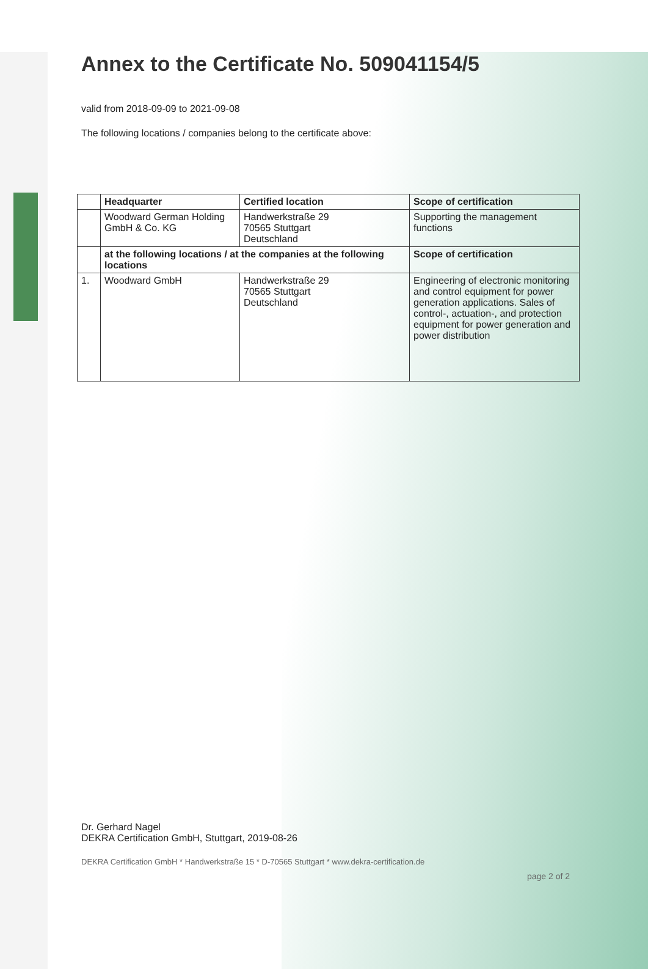Annex to the Certificate No. 509041154/5
valid from 2018-09-09 to 2021-09-08
The following locations / companies belong to the certificate above:
| | Headquarter | Certified location | Scope of certification |
| --- | --- | --- | --- |
| | Woodward German Holding GmbH & Co. KG | Handwerkstraße 29 70565 Stuttgart Deutschland | Supporting the management functions |
| | at the following locations / at the companies at the following locations | | Scope of certification |
| 1. | Woodward GmbH | Handwerkstraße 29 70565 Stuttgart Deutschland | Engineering of electronic monitoring and control equipment for power generation applications. Sales of control-, actuation-, and protection equipment for power generation and power distribution |
Dr. Gerhard Nagel
DEKRA Certification GmbH, Stuttgart, 2019-08-26
DEKRA Certification GmbH * Handwerkstraße 15 * D-70565 Stuttgart * www.dekra-certification.de
page 2 of 2